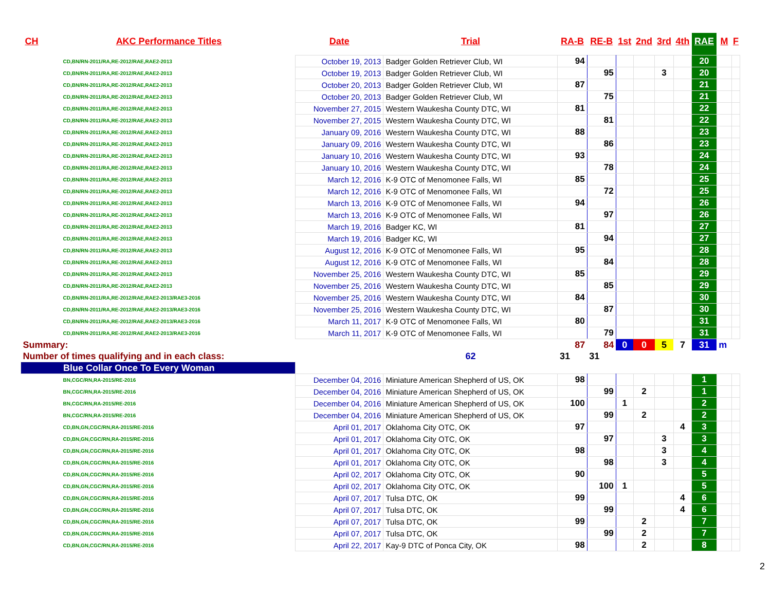| CH | AKC Performance Titles | Date | Trial | RA-B | RE-B | 1st | 2nd | 3rd | 4th | RAE | M | F |
| --- | --- | --- | --- | --- | --- | --- | --- | --- | --- | --- | --- | --- |
| CD,BN/RN-2011/RA,RE-2012/RAE,RAE2-2013 | | October 19, 2013 | Badger Golden Retriever Club, WI | 94 | | | | | | 20 | | |
| CD,BN/RN-2011/RA,RE-2012/RAE,RAE2-2013 | | October 19, 2013 | Badger Golden Retriever Club, WI | | 95 | | | 3 | | 20 | | |
| CD,BN/RN-2011/RA,RE-2012/RAE,RAE2-2013 | | October 20, 2013 | Badger Golden Retriever Club, WI | 87 | | | | | | 21 | | |
| CD,BN/RN-2011/RA,RE-2012/RAE,RAE2-2013 | | October 20, 2013 | Badger Golden Retriever Club, WI | | 75 | | | | | 21 | | |
| CD,BN/RN-2011/RA,RE-2012/RAE,RAE2-2013 | | November 27, 2015 | Western Waukesha County DTC, WI | 81 | | | | | | 22 | | |
| CD,BN/RN-2011/RA,RE-2012/RAE,RAE2-2013 | | November 27, 2015 | Western Waukesha County DTC, WI | | 81 | | | | | 22 | | |
| CD,BN/RN-2011/RA,RE-2012/RAE,RAE2-2013 | | January 09, 2016 | Western Waukesha County DTC, WI | 88 | | | | | | 23 | | |
| CD,BN/RN-2011/RA,RE-2012/RAE,RAE2-2013 | | January 09, 2016 | Western Waukesha County DTC, WI | | 86 | | | | | 23 | | |
| CD,BN/RN-2011/RA,RE-2012/RAE,RAE2-2013 | | January 10, 2016 | Western Waukesha County DTC, WI | 93 | | | | | | 24 | | |
| CD,BN/RN-2011/RA,RE-2012/RAE,RAE2-2013 | | January 10, 2016 | Western Waukesha County DTC, WI | | 78 | | | | | 24 | | |
| CD,BN/RN-2011/RA,RE-2012/RAE,RAE2-2013 | | March 12, 2016 | K-9 OTC of Menomonee Falls, WI | 85 | | | | | | 25 | | |
| CD,BN/RN-2011/RA,RE-2012/RAE,RAE2-2013 | | March 12, 2016 | K-9 OTC of Menomonee Falls, WI | | 72 | | | | | 25 | | |
| CD,BN/RN-2011/RA,RE-2012/RAE,RAE2-2013 | | March 13, 2016 | K-9 OTC of Menomonee Falls, WI | 94 | | | | | | 26 | | |
| CD,BN/RN-2011/RA,RE-2012/RAE,RAE2-2013 | | March 13, 2016 | K-9 OTC of Menomonee Falls, WI | | 97 | | | | | 26 | | |
| CD,BN/RN-2011/RA,RE-2012/RAE,RAE2-2013 | | March 19, 2016 | Badger KC, WI | 81 | | | | | | 27 | | |
| CD,BN/RN-2011/RA,RE-2012/RAE,RAE2-2013 | | March 19, 2016 | Badger KC, WI | | 94 | | | | | 27 | | |
| CD,BN/RN-2011/RA,RE-2012/RAE,RAE2-2013 | | August 12, 2016 | K-9 OTC of Menomonee Falls, WI | 95 | | | | | | 28 | | |
| CD,BN/RN-2011/RA,RE-2012/RAE,RAE2-2013 | | August 12, 2016 | K-9 OTC of Menomonee Falls, WI | | 84 | | | | | 28 | | |
| CD,BN/RN-2011/RA,RE-2012/RAE,RAE2-2013 | | November 25, 2016 | Western Waukesha County DTC, WI | 85 | | | | | | 29 | | |
| CD,BN/RN-2011/RA,RE-2012/RAE,RAE2-2013 | | November 25, 2016 | Western Waukesha County DTC, WI | | 85 | | | | | 29 | | |
| CD,BN/RN-2011/RA,RE-2012/RAE,RAE2-2013/RAE3-2016 | | November 25, 2016 | Western Waukesha County DTC, WI | 84 | | | | | | 30 | | |
| CD,BN/RN-2011/RA,RE-2012/RAE,RAE2-2013/RAE3-2016 | | November 25, 2016 | Western Waukesha County DTC, WI | | 87 | | | | | 30 | | |
| CD,BN/RN-2011/RA,RE-2012/RAE,RAE2-2013/RAE3-2016 | | March 11, 2017 | K-9 OTC of Menomonee Falls, WI | 80 | | | | | | 31 | | |
| CD,BN/RN-2011/RA,RE-2012/RAE,RAE2-2013/RAE3-2016 | | March 11, 2017 | K-9 OTC of Menomonee Falls, WI | | 79 | | | | | 31 | | |
| Summary: | | | | 87 | 84 | 0 | 0 | 5 | 7 | 31 | m | |
| Number of times qualifying and in each class: | | | 62 | 31 | 31 | | | | | | | |
| Blue Collar Once To Every Woman | | | | | | | | | | | | |
| BN,CGC/RN,RA-2015/RE-2016 | | December 04, 2016 | Miniature American Shepherd of US, OK | 98 | | | | | | 1 | | |
| BN,CGC/RN,RA-2015/RE-2016 | | December 04, 2016 | Miniature American Shepherd of US, OK | | 99 | | 2 | | | 1 | | |
| BN,CGC/RN,RA-2015/RE-2016 | | December 04, 2016 | Miniature American Shepherd of US, OK | 100 | | 1 | | | | 2 | | |
| BN,CGC/RN,RA-2015/RE-2016 | | December 04, 2016 | Miniature American Shepherd of US, OK | | 99 | | 2 | | | 2 | | |
| CD,BN,GN,CGC/RN,RA-2015/RE-2016 | | April 01, 2017 | Oklahoma City OTC, OK | 97 | | | | | 4 | 3 | | |
| CD,BN,GN,CGC/RN,RA-2015/RE-2016 | | April 01, 2017 | Oklahoma City OTC, OK | | 97 | | | 3 | | 3 | | |
| CD,BN,GN,CGC/RN,RA-2015/RE-2016 | | April 01, 2017 | Oklahoma City OTC, OK | 98 | | | | 3 | | 4 | | |
| CD,BN,GN,CGC/RN,RA-2015/RE-2016 | | April 01, 2017 | Oklahoma City OTC, OK | | 98 | | | 3 | | 4 | | |
| CD,BN,GN,CGC/RN,RA-2015/RE-2016 | | April 02, 2017 | Oklahoma City OTC, OK | 90 | | | | | | 5 | | |
| CD,BN,GN,CGC/RN,RA-2015/RE-2016 | | April 02, 2017 | Oklahoma City OTC, OK | | 100 | 1 | | | | 5 | | |
| CD,BN,GN,CGC/RN,RA-2015/RE-2016 | | April 07, 2017 | Tulsa DTC, OK | 99 | | | | | 4 | 6 | | |
| CD,BN,GN,CGC/RN,RA-2015/RE-2016 | | April 07, 2017 | Tulsa DTC, OK | | 99 | | | | 4 | 6 | | |
| CD,BN,GN,CGC/RN,RA-2015/RE-2016 | | April 07, 2017 | Tulsa DTC, OK | 99 | | | 2 | | | 7 | | |
| CD,BN,GN,CGC/RN,RA-2015/RE-2016 | | April 07, 2017 | Tulsa DTC, OK | | 99 | | 2 | | | 7 | | |
| CD,BN,GN,CGC/RN,RA-2015/RE-2016 | | April 22, 2017 | Kay-9 DTC of Ponca City, OK | 98 | | | 2 | | | 8 | | |
2